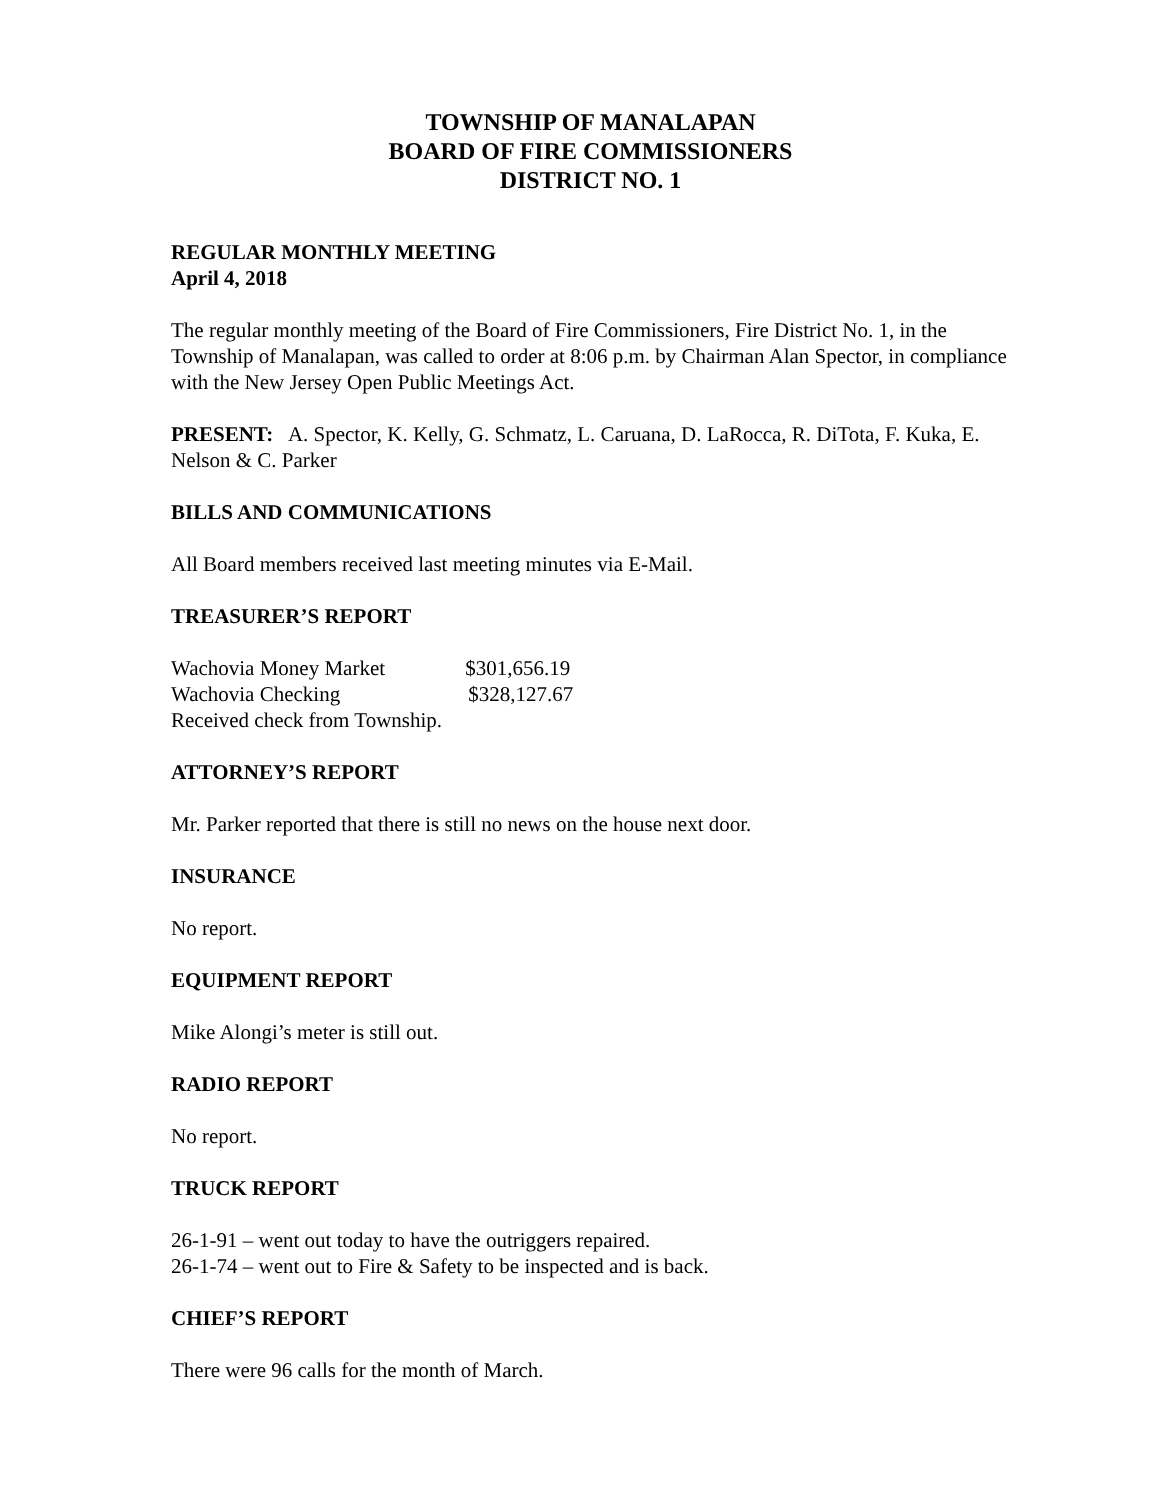TOWNSHIP OF MANALAPAN
BOARD OF FIRE COMMISSIONERS
DISTRICT NO. 1
REGULAR MONTHLY MEETING
April 4, 2018
The regular monthly meeting of the Board of Fire Commissioners, Fire District No. 1, in the Township of Manalapan, was called to order at 8:06 p.m. by Chairman Alan Spector, in compliance with the New Jersey Open Public Meetings Act.
PRESENT: A. Spector, K. Kelly, G. Schmatz, L. Caruana, D. LaRocca, R. DiTota, F. Kuka, E. Nelson & C. Parker
BILLS AND COMMUNICATIONS
All Board members received last meeting minutes via E-Mail.
TREASURER’S REPORT
Wachovia Money Market $301,656.19
Wachovia Checking $328,127.67
Received check from Township.
ATTORNEY’S REPORT
Mr. Parker reported that there is still no news on the house next door.
INSURANCE
No report.
EQUIPMENT REPORT
Mike Alongi’s meter is still out.
RADIO REPORT
No report.
TRUCK REPORT
26-1-91 – went out today to have the outriggers repaired.
26-1-74 – went out to Fire & Safety to be inspected and is back.
CHIEF’S REPORT
There were 96 calls for the month of March.